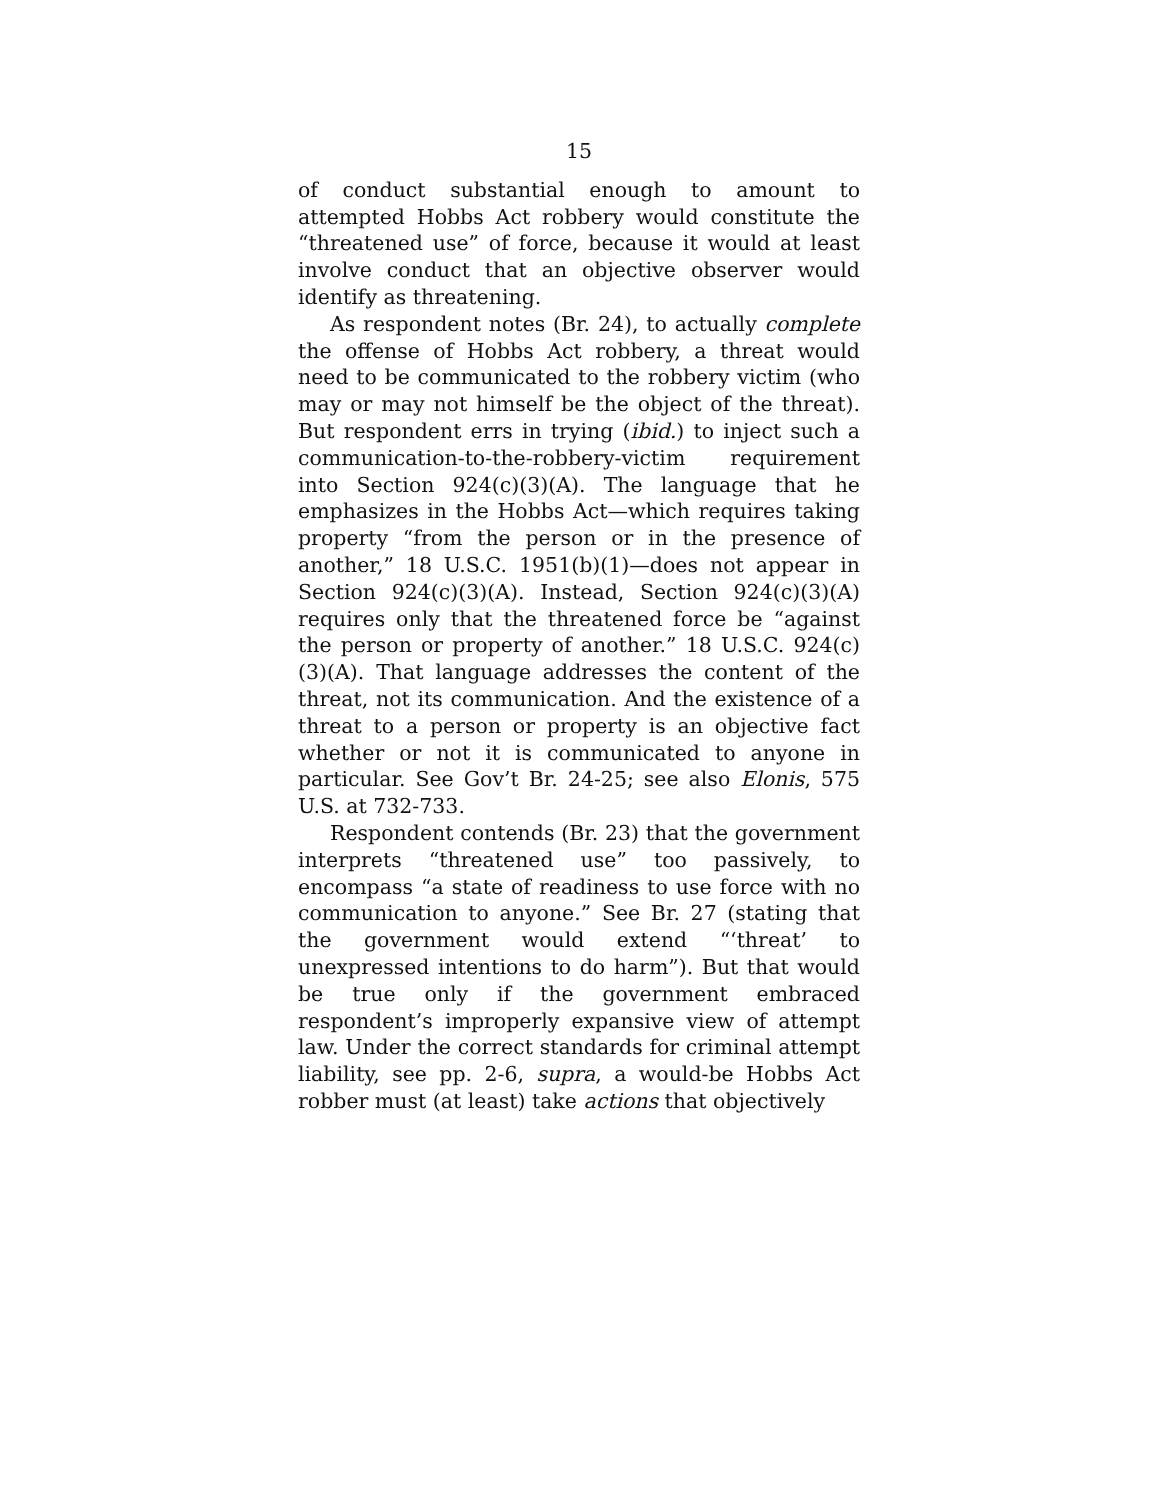15
of conduct substantial enough to amount to attempted Hobbs Act robbery would constitute the “threatened use” of force, because it would at least involve conduct that an objective observer would identify as threatening.
As respondent notes (Br. 24), to actually complete the offense of Hobbs Act robbery, a threat would need to be communicated to the robbery victim (who may or may not himself be the object of the threat). But respondent errs in trying (ibid.) to inject such a communication-to-the-robbery-victim requirement into Section 924(c)(3)(A). The language that he emphasizes in the Hobbs Act—which requires taking property “from the person or in the presence of another,” 18 U.S.C. 1951(b)(1)—does not appear in Section 924(c)(3)(A). Instead, Section 924(c)(3)(A) requires only that the threatened force be “against the person or property of another.” 18 U.S.C. 924(c)(3)(A). That language addresses the content of the threat, not its communication. And the existence of a threat to a person or property is an objective fact whether or not it is communicated to anyone in particular. See Gov’t Br. 24-25; see also Elonis, 575 U.S. at 732-733.
Respondent contends (Br. 23) that the government interprets “threatened use” too passively, to encompass “a state of readiness to use force with no communication to anyone.” See Br. 27 (stating that the government would extend “‘threat’ to unexpressed intentions to do harm”). But that would be true only if the government embraced respondent’s improperly expansive view of attempt law. Under the correct standards for criminal attempt liability, see pp. 2-6, supra, a would-be Hobbs Act robber must (at least) take actions that objectively